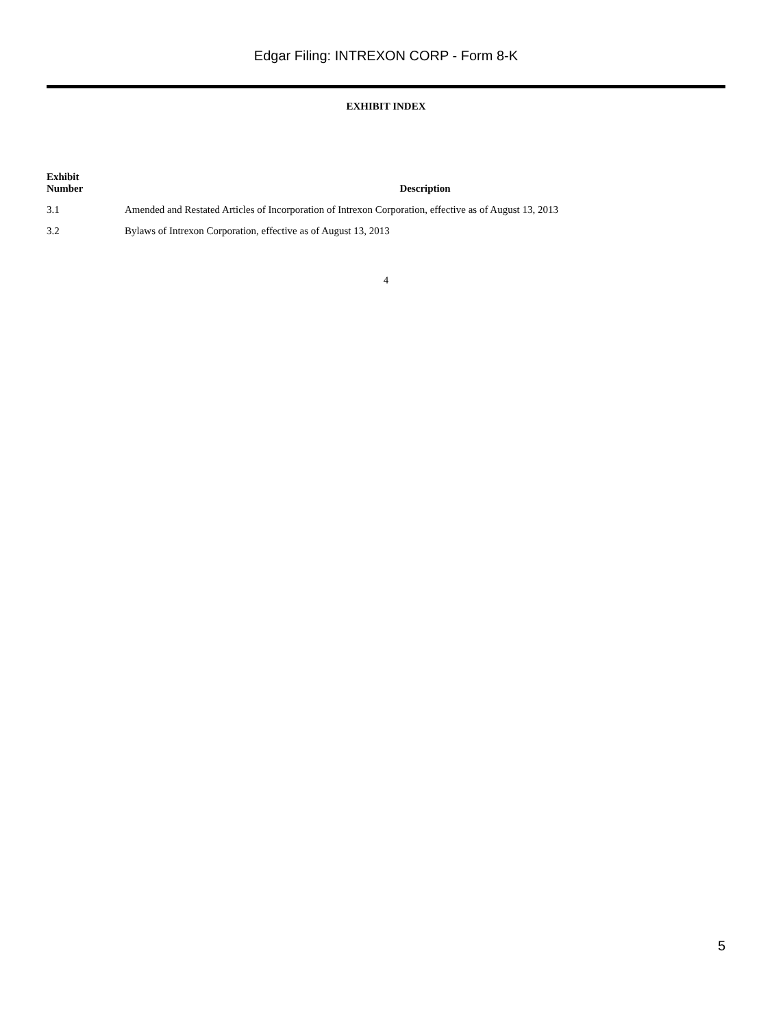Edgar Filing: INTREXON CORP - Form 8-K
EXHIBIT INDEX
| Exhibit Number | Description |
| --- | --- |
| 3.1 | Amended and Restated Articles of Incorporation of Intrexon Corporation, effective as of August 13, 2013 |
| 3.2 | Bylaws of Intrexon Corporation, effective as of August 13, 2013 |
4
5